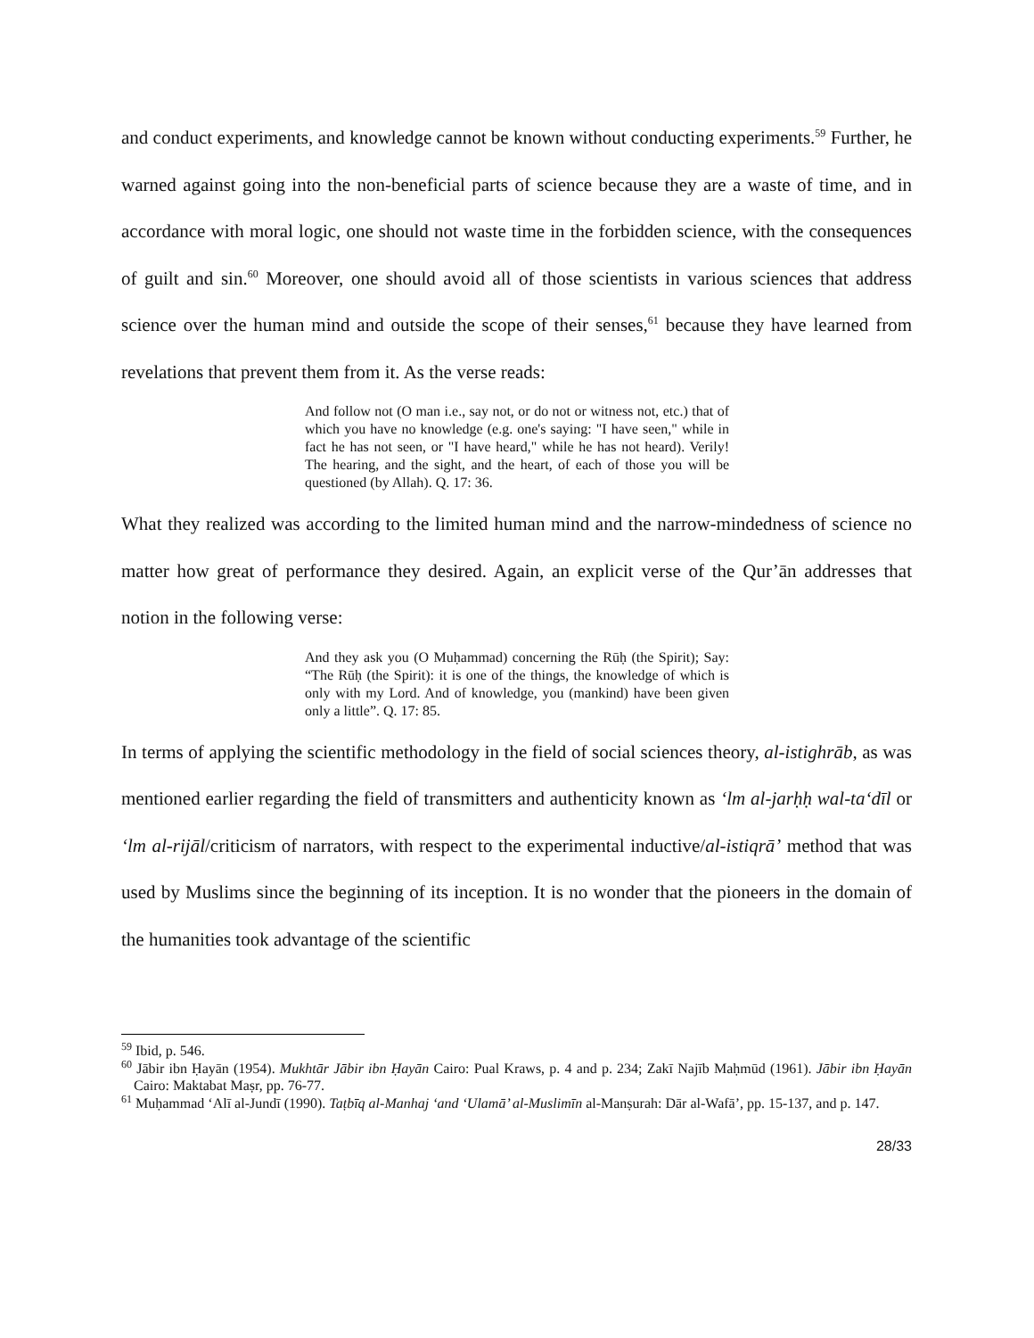and conduct experiments, and knowledge cannot be known without conducting experiments.<sup>59</sup> Further, he warned against going into the non-beneficial parts of science because they are a waste of time, and in accordance with moral logic, one should not waste time in the forbidden science, with the consequences of guilt and sin.<sup>60</sup> Moreover, one should avoid all of those scientists in various sciences that address science over the human mind and outside the scope of their senses,<sup>61</sup> because they have learned from revelations that prevent them from it. As the verse reads:
And follow not (O man i.e., say not, or do not or witness not, etc.) that of which you have no knowledge (e.g. one's saying: "I have seen," while in fact he has not seen, or "I have heard," while he has not heard). Verily! The hearing, and the sight, and the heart, of each of those you will be questioned (by Allah). Q. 17: 36.
What they realized was according to the limited human mind and the narrow-mindedness of science no matter how great of performance they desired. Again, an explicit verse of the Qur’ān addresses that notion in the following verse:
And they ask you (O Muḥammad) concerning the Rūḥ (the Spirit); Say: “The Rūḥ (the Spirit): it is one of the things, the knowledge of which is only with my Lord. And of knowledge, you (mankind) have been given only a little”. Q. 17: 85.
In terms of applying the scientific methodology in the field of social sciences theory, al-istighrāb, as was mentioned earlier regarding the field of transmitters and authenticity known as ‘lm al-jarḥḥ wal-ta‘dīl or ‘lm al-rijāl/criticism of narrators, with respect to the experimental inductive/al-istiqrā’ method that was used by Muslims since the beginning of its inception. It is no wonder that the pioneers in the domain of the humanities took advantage of the scientific
<sup>59</sup> Ibid, p. 546.
<sup>60</sup> Jābir ibn Ḥayān (1954). Mukhtār Jābir ibn Ḥayān Cairo: Pual Kraws, p. 4 and p. 234; Zakī Najīb Maḥmūd (1961). Jābir ibn Ḥayān Cairo: Maktabat Maṣr, pp. 76-77.
<sup>61</sup> Muḥammad ‘Alī al-Jundī (1990). Taṭbīq al-Manhaj ‘and ‘Ulamā’ al-Muslimīn al-Manṣurah: Dār al-Wafā’, pp. 15-137, and p. 147.
28/33